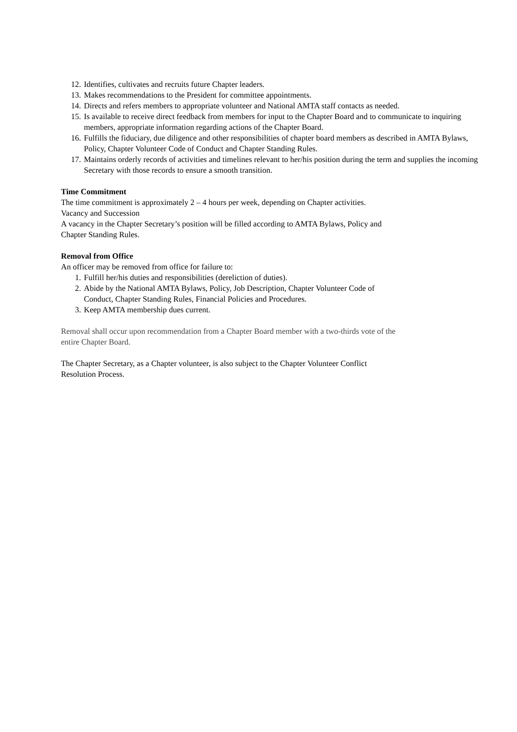12. Identifies, cultivates and recruits future Chapter leaders.
13. Makes recommendations to the President for committee appointments.
14. Directs and refers members to appropriate volunteer and National AMTA staff contacts as needed.
15. Is available to receive direct feedback from members for input to the Chapter Board and to communicate to inquiring members, appropriate information regarding actions of the Chapter Board.
16. Fulfills the fiduciary, due diligence and other responsibilities of chapter board members as described in AMTA Bylaws, Policy, Chapter Volunteer Code of Conduct and Chapter Standing Rules.
17. Maintains orderly records of activities and timelines relevant to her/his position during the term and supplies the incoming Secretary with those records to ensure a smooth transition.
Time Commitment
The time commitment is approximately 2 – 4 hours per week, depending on Chapter activities.
Vacancy and Succession
A vacancy in the Chapter Secretary’s position will be filled according to AMTA Bylaws, Policy and
Chapter Standing Rules.
Removal from Office
An officer may be removed from office for failure to:
1. Fulfill her/his duties and responsibilities (dereliction of duties).
2. Abide by the National AMTA Bylaws, Policy, Job Description, Chapter Volunteer Code of
Conduct, Chapter Standing Rules, Financial Policies and Procedures.
3. Keep AMTA membership dues current.
Removal shall occur upon recommendation from a Chapter Board member with a two-thirds vote of the
entire Chapter Board.
The Chapter Secretary, as a Chapter volunteer, is also subject to the Chapter Volunteer Conflict
Resolution Process.